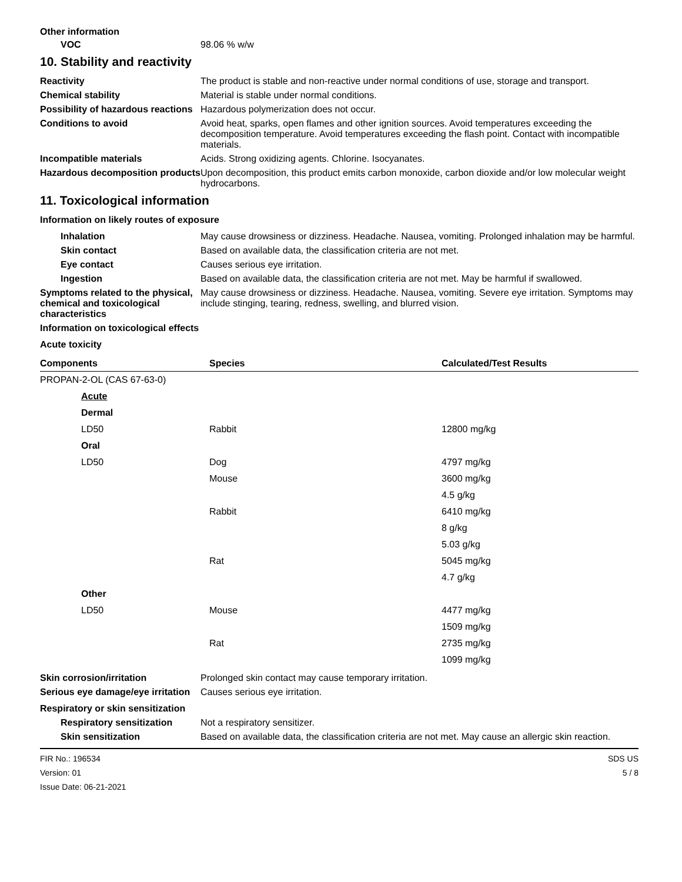Other information
VOC 98.06 % w/w
10. Stability and reactivity
Reactivity The product is stable and non-reactive under normal conditions of use, storage and transport.
Chemical stability Material is stable under normal conditions.
Possibility of hazardous reactions
Hazardous polymerization does not occur.
Conditions to avoid Avoid heat, sparks, open flames and other ignition sources. Avoid temperatures exceeding the decomposition temperature. Avoid temperatures exceeding the flash point. Contact with incompatible materials.
Incompatible materials Acids. Strong oxidizing agents. Chlorine. Isocyanates.
Hazardous decomposition products
Upon decomposition, this product emits carbon monoxide, carbon dioxide and/or low molecular weight hydrocarbons.
11. Toxicological information
Information on likely routes of exposure
Inhalation May cause drowsiness or dizziness. Headache. Nausea, vomiting. Prolonged inhalation may be harmful.
Skin contact Based on available data, the classification criteria are not met.
Eye contact Causes serious eye irritation.
Ingestion Based on available data, the classification criteria are not met. May be harmful if swallowed.
Symptoms related to the physical, chemical and toxicological characteristics
May cause drowsiness or dizziness. Headache. Nausea, vomiting. Severe eye irritation. Symptoms may include stinging, tearing, redness, swelling, and blurred vision.
Information on toxicological effects
Acute toxicity
| Components | Species | Calculated/Test Results |
| --- | --- | --- |
| PROPAN-2-OL (CAS 67-63-0) | | |
| Acute | | |
| Dermal | | |
| LD50 | Rabbit | 12800 mg/kg |
| Oral | | |
| LD50 | Dog | 4797 mg/kg |
| | Mouse | 3600 mg/kg |
| | | 4.5 g/kg |
| | Rabbit | 6410 mg/kg |
| | | 8 g/kg |
| | | 5.03 g/kg |
| | Rat | 5045 mg/kg |
| | | 4.7 g/kg |
| Other | | |
| LD50 | Mouse | 4477 mg/kg |
| | | 1509 mg/kg |
| | Rat | 2735 mg/kg |
| | | 1099 mg/kg |
Skin corrosion/irritation Prolonged skin contact may cause temporary irritation.
Serious eye damage/eye irritation
Causes serious eye irritation.
Respiratory or skin sensitization
Respiratory sensitization
Not a respiratory sensitizer.
Skin sensitization Based on available data, the classification criteria are not met. May cause an allergic skin reaction.
FIR No.: 196534
Version: 01
Issue Date: 06-21-2021
SDS US
5 / 8